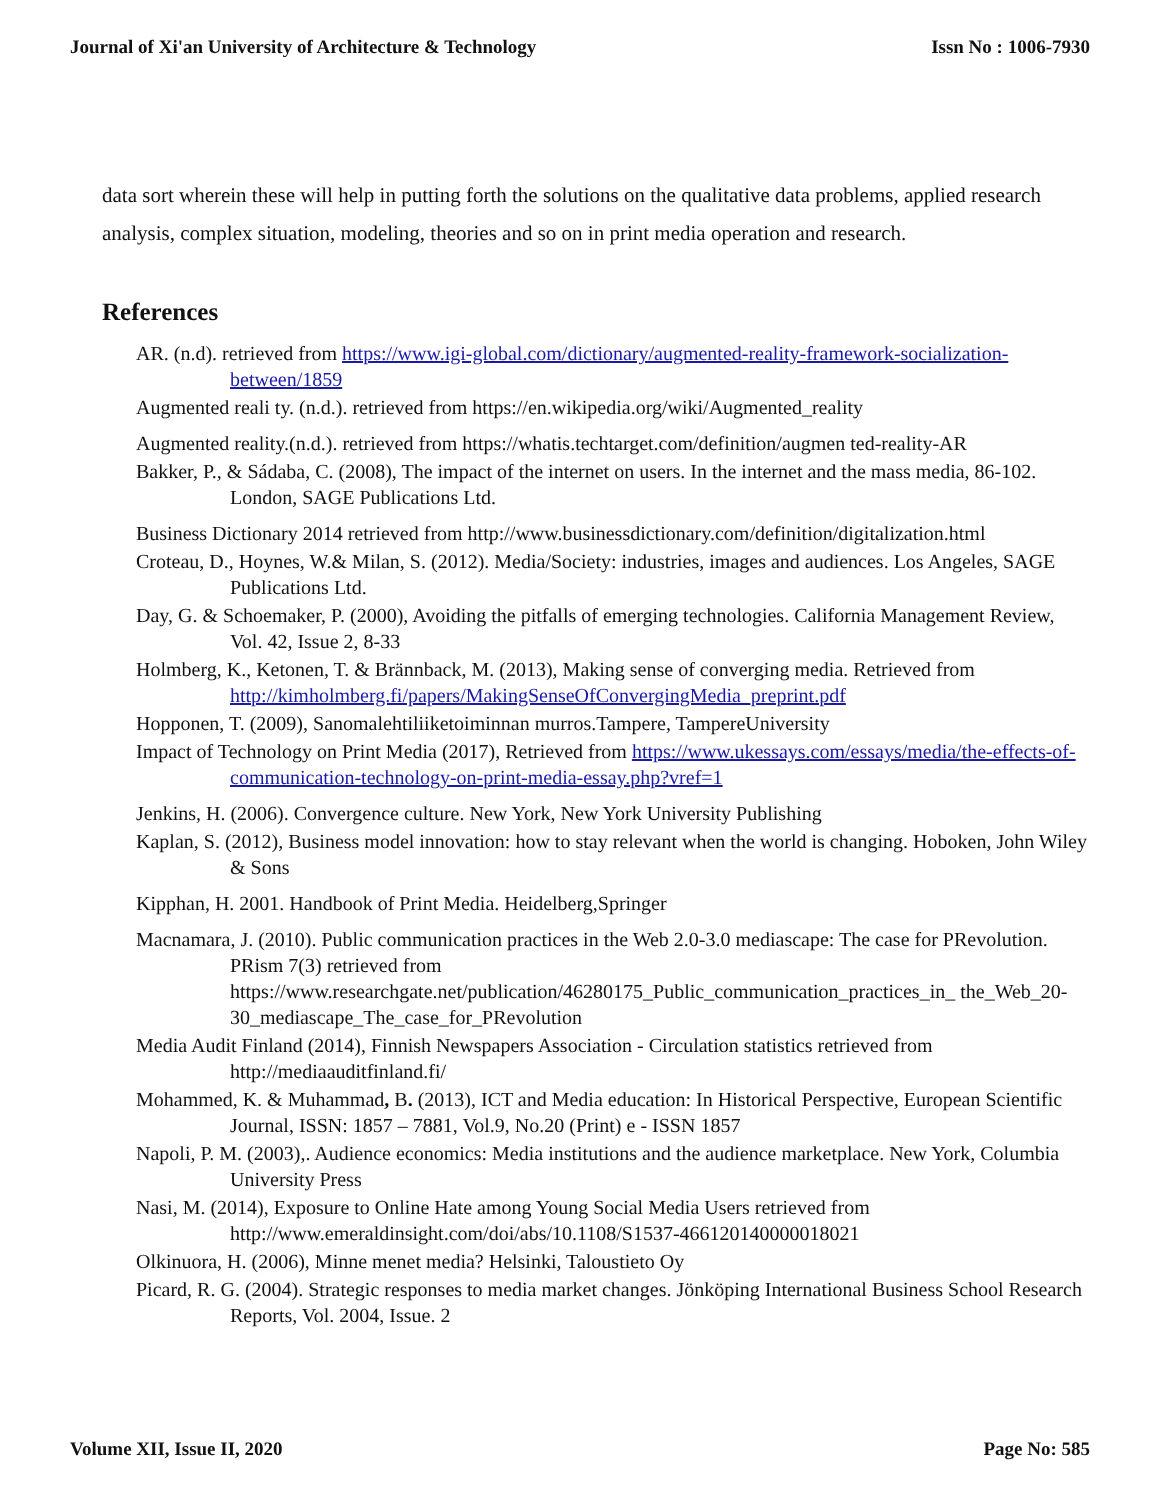Journal of Xi'an University of Architecture & Technology Issn No : 1006-7930
data sort wherein these will help in putting forth the solutions on the qualitative data problems, applied research analysis, complex situation, modeling, theories and so on in print media operation and research.
References
AR. (n.d). retrieved from https://www.igi-global.com/dictionary/augmented-reality-framework-socialization-between/1859
Augmented reali ty. (n.d.). retrieved from https://en.wikipedia.org/wiki/Augmented_reality
Augmented reality.(n.d.). retrieved from https://whatis.techtarget.com/definition/augmen ted-reality-AR
Bakker, P., & Sádaba, C. (2008), The impact of the internet on users. In the internet and the mass media, 86-102. London, SAGE Publications Ltd.
Business Dictionary 2014 retrieved from http://www.businessdictionary.com/definition/digitalization.html
Croteau, D., Hoynes, W.& Milan, S. (2012). Media/Society: industries, images and audiences. Los Angeles, SAGE Publications Ltd.
Day, G. & Schoemaker, P. (2000), Avoiding the pitfalls of emerging technologies. California Management Review, Vol. 42, Issue 2, 8-33
Holmberg, K., Ketonen, T. & Brännback, M. (2013), Making sense of converging media. Retrieved from http://kimholmberg.fi/papers/MakingSenseOfConvergingMedia_preprint.pdf
Hopponen, T. (2009), Sanomalehtiliiketoiminnan murros.Tampere, TampereUniversity
Impact of Technology on Print Media (2017), Retrieved from https://www.ukessays.com/essays/media/the-effects-of-communication-technology-on-print-media-essay.php?vref=1
Jenkins, H. (2006). Convergence culture. New York, New York University Publishing
Kaplan, S. (2012), Business model innovation: how to stay relevant when the world is changing. Hoboken, John Wiley & Sons
Kipphan, H. 2001. Handbook of Print Media. Heidelberg,Springer
Macnamara, J. (2010). Public communication practices in the Web 2.0-3.0 mediascape: The case for PRevolution. PRism 7(3) retrieved from https://www.researchgate.net/publication/46280175_Public_communication_practices_in_ the_Web_20-30_mediascape_The_case_for_PRevolution
Media Audit Finland (2014), Finnish Newspapers Association - Circulation statistics retrieved from http://mediaauditfinland.fi/
Mohammed, K. & Muhammad, B. (2013), ICT and Media education: In Historical Perspective, European Scientific Journal, ISSN: 1857 – 7881, Vol.9, No.20 (Print) e - ISSN 1857
Napoli, P. M. (2003),. Audience economics: Media institutions and the audience marketplace. New York, Columbia University Press
Nasi, M. (2014), Exposure to Online Hate among Young Social Media Users retrieved from http://www.emeraldinsight.com/doi/abs/10.1108/S1537-466120140000018021
Olkinuora, H. (2006), Minne menet media? Helsinki, Taloustieto Oy
Picard, R. G. (2004). Strategic responses to media market changes. Jönköping International Business School Research Reports, Vol. 2004, Issue. 2
Volume XII, Issue II, 2020 Page No: 585